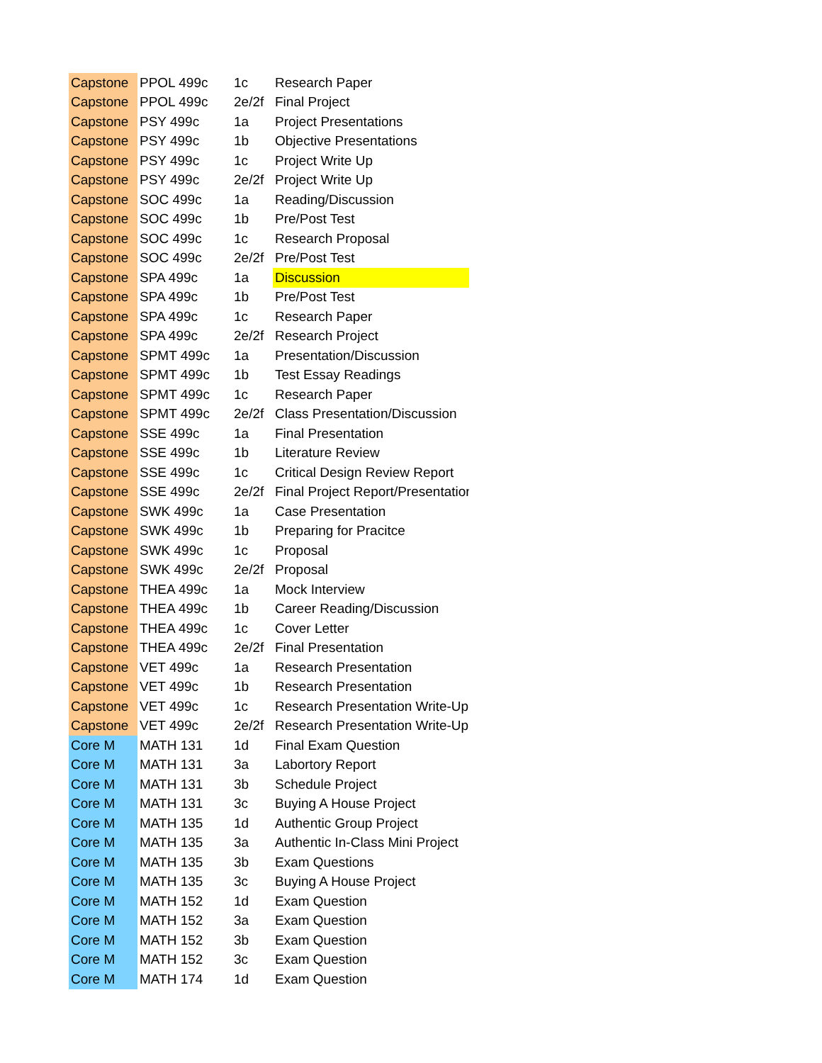| Capstone | PPOL 499c | 1c | Research Paper |
| Capstone | PPOL 499c | 2e/2f | Final Project |
| Capstone | PSY 499c | 1a | Project Presentations |
| Capstone | PSY 499c | 1b | Objective Presentations |
| Capstone | PSY 499c | 1c | Project Write Up |
| Capstone | PSY 499c | 2e/2f | Project Write Up |
| Capstone | SOC 499c | 1a | Reading/Discussion |
| Capstone | SOC 499c | 1b | Pre/Post Test |
| Capstone | SOC 499c | 1c | Research Proposal |
| Capstone | SOC 499c | 2e/2f | Pre/Post Test |
| Capstone | SPA 499c | 1a | Discussion |
| Capstone | SPA 499c | 1b | Pre/Post Test |
| Capstone | SPA 499c | 1c | Research Paper |
| Capstone | SPA 499c | 2e/2f | Research Project |
| Capstone | SPMT 499c | 1a | Presentation/Discussion |
| Capstone | SPMT 499c | 1b | Test Essay Readings |
| Capstone | SPMT 499c | 1c | Research Paper |
| Capstone | SPMT 499c | 2e/2f | Class Presentation/Discussion |
| Capstone | SSE 499c | 1a | Final Presentation |
| Capstone | SSE 499c | 1b | Literature Review |
| Capstone | SSE 499c | 1c | Critical Design Review Report |
| Capstone | SSE 499c | 2e/2f | Final Project Report/Presentation |
| Capstone | SWK 499c | 1a | Case Presentation |
| Capstone | SWK 499c | 1b | Preparing for Pracitce |
| Capstone | SWK 499c | 1c | Proposal |
| Capstone | SWK 499c | 2e/2f | Proposal |
| Capstone | THEA 499c | 1a | Mock Interview |
| Capstone | THEA 499c | 1b | Career Reading/Discussion |
| Capstone | THEA 499c | 1c | Cover Letter |
| Capstone | THEA 499c | 2e/2f | Final Presentation |
| Capstone | VET 499c | 1a | Research Presentation |
| Capstone | VET 499c | 1b | Research Presentation |
| Capstone | VET 499c | 1c | Research Presentation Write-Up |
| Capstone | VET 499c | 2e/2f | Research Presentation Write-Up |
| Core M | MATH 131 | 1d | Final Exam Question |
| Core M | MATH 131 | 3a | Labortory Report |
| Core M | MATH 131 | 3b | Schedule Project |
| Core M | MATH 131 | 3c | Buying A House Project |
| Core M | MATH 135 | 1d | Authentic Group Project |
| Core M | MATH 135 | 3a | Authentic In-Class Mini Project |
| Core M | MATH 135 | 3b | Exam Questions |
| Core M | MATH 135 | 3c | Buying A House Project |
| Core M | MATH 152 | 1d | Exam Question |
| Core M | MATH 152 | 3a | Exam Question |
| Core M | MATH 152 | 3b | Exam Question |
| Core M | MATH 152 | 3c | Exam Question |
| Core M | MATH 174 | 1d | Exam Question |